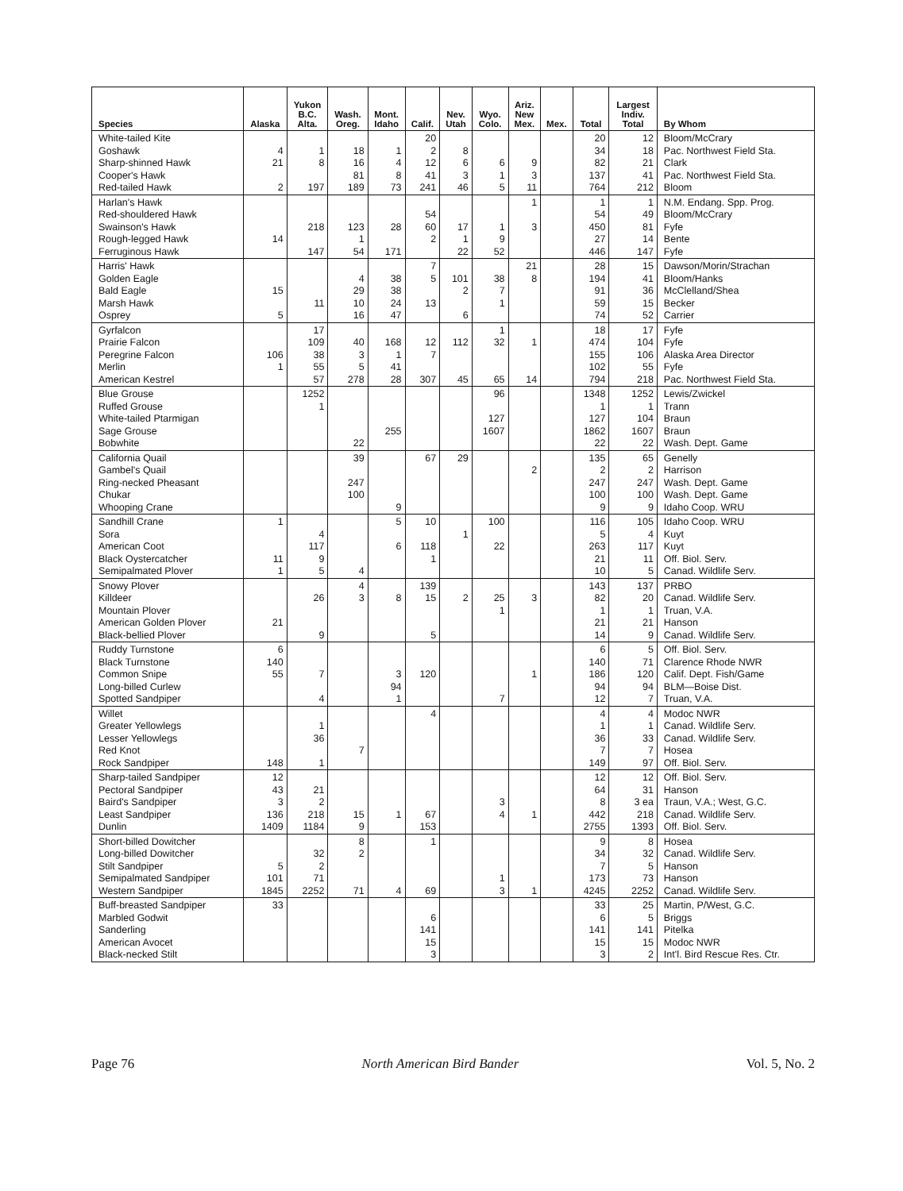| Species | Alaska | Yukon B.C. Alta. | Wash. Oreg. | Mont. Idaho | Calif. | Nev. Utah | Wyo. Colo. | Ariz. New Mex. | Mex. | Total | Largest Indiv. Total | By Whom |
| --- | --- | --- | --- | --- | --- | --- | --- | --- | --- | --- | --- | --- |
| White-tailed Kite | | | | | 20 | | | | | 20 | 12 | Bloom/McCrary |
| Goshawk | 4 | 1 | 18 | 1 | 2 | 8 | | | | 34 | 18 | Pac. Northwest Field Sta. |
| Sharp-shinned Hawk | 21 | 8 | 16 | 4 | 12 | 6 | 6 | 9 | | 82 | 21 | Clark |
| Cooper's Hawk | | | 81 | 8 | 41 | 3 | 1 | 3 | | 137 | 41 | Pac. Northwest Field Sta. |
| Red-tailed Hawk | 2 | 197 | 189 | 73 | 241 | 46 | 5 | 11 | | 764 | 212 | Bloom |
| Harlan's Hawk | | | | | | | | 1 | | 1 | 1 | N.M. Endang. Spp. Prog. |
| Red-shouldered Hawk | | | | | 54 | | | | | 54 | 49 | Bloom/McCrary |
| Swainson's Hawk | | 218 | 123 | 28 | 60 | 17 | 1 | 3 | | 450 | 81 | Fyfe |
| Rough-legged Hawk | 14 | | 1 | | 2 | 1 | 9 | | | 27 | 14 | Bente |
| Ferruginous Hawk | | 147 | 54 | 171 | | 22 | 52 | | | 446 | 147 | Fyfe |
| Harris' Hawk | | | | | 7 | | | 21 | | 28 | 15 | Dawson/Morin/Strachan |
| Golden Eagle | | | 4 | 38 | 5 | 101 | 38 | 8 | | 194 | 41 | Bloom/Hanks |
| Bald Eagle | 15 | | 29 | 38 | | 2 | 7 | | | 91 | 36 | McClelland/Shea |
| Marsh Hawk | | 11 | 10 | 24 | 13 | | 1 | | | 59 | 15 | Becker |
| Osprey | 5 | | 16 | 47 | | 6 | | | | 74 | 52 | Carrier |
| Gyrfalcon | | 17 | | | | | 1 | | | 18 | 17 | Fyfe |
| Prairie Falcon | | 109 | 40 | 168 | 12 | 112 | 32 | 1 | | 474 | 104 | Fyfe |
| Peregrine Falcon | 106 | 38 | 3 | 1 | 7 | | | | | 155 | 106 | Alaska Area Director |
| Merlin | 1 | 55 | 5 | 41 | | | | | | 102 | 55 | Fyfe |
| American Kestrel | | 57 | 278 | 28 | 307 | 45 | 65 | 14 | | 794 | 218 | Pac. Northwest Field Sta. |
| Blue Grouse | | 1252 | | | | | 96 | | | 1348 | 1252 | Lewis/Zwickel |
| Ruffed Grouse | | 1 | | | | | | | | 1 | 1 | Trann |
| White-tailed Ptarmigan | | | | | | | 127 | | | 127 | 104 | Braun |
| Sage Grouse | | | | 255 | | | 1607 | | | 1862 | 1607 | Braun |
| Bobwhite | | | 22 | | | | | | | 22 | 22 | Wash. Dept. Game |
| California Quail | | | 39 | | 67 | 29 | | | | 135 | 65 | Genelly |
| Gambel's Quail | | | | | | | | 2 | | 2 | 2 | Harrison |
| Ring-necked Pheasant | | | 247 | | | | | | | 247 | 247 | Wash. Dept. Game |
| Chukar | | | 100 | | | | | | | 100 | 100 | Wash. Dept. Game |
| Whooping Crane | | | | 9 | | | | | | 9 | 9 | Idaho Coop. WRU |
| Sandhill Crane | 1 | | | 5 | 10 | | 100 | | | 116 | 105 | Idaho Coop. WRU |
| Sora | | 4 | | | | 1 | | | | 5 | 4 | Kuyt |
| American Coot | | 117 | | 6 | 118 | | 22 | | | 263 | 117 | Kuyt |
| Black Oystercatcher | 11 | 9 | | | 1 | | | | | 21 | 11 | Off. Biol. Serv. |
| Semipalmated Plover | 1 | 5 | 4 | | | | | | | 10 | 5 | Canad. Wildlife Serv. |
| Snowy Plover | | | 4 | | 139 | | | | | 143 | 137 | PRBO |
| Killdeer | | 26 | 3 | 8 | 15 | 2 | 25 | 3 | | 82 | 20 | Canad. Wildlife Serv. |
| Mountain Plover | | | | | | | 1 | | | 1 | 1 | Truan, V.A. |
| American Golden Plover | 21 | | | | | | | | | 21 | 21 | Hanson |
| Black-bellied Plover | | 9 | | | 5 | | | | | 14 | 9 | Canad. Wildlife Serv. |
| Ruddy Turnstone | 6 | | | | | | | | | 6 | 5 | Off. Biol. Serv. |
| Black Turnstone | 140 | | | | | | | | | 140 | 71 | Clarence Rhode NWR |
| Common Snipe | 55 | 7 | | 3 | 120 | | | 1 | | 186 | 120 | Calif. Dept. Fish/Game |
| Long-billed Curlew | | | | 94 | | | | | | 94 | 94 | BLM—Boise Dist. |
| Spotted Sandpiper | | 4 | | 1 | | | 7 | | | 12 | 7 | Truan, V.A. |
| Willet | | | | | 4 | | | | | 4 | 4 | Modoc NWR |
| Greater Yellowlegs | | 1 | | | | | | | | 1 | 1 | Canad. Wildlife Serv. |
| Lesser Yellowlegs | | 36 | | | | | | | | 36 | 33 | Canad. Wildlife Serv. |
| Red Knot | | | 7 | | | | | | | 7 | 7 | Hosea |
| Rock Sandpiper | 148 | 1 | | | | | | | | 149 | 97 | Off. Biol. Serv. |
| Sharp-tailed Sandpiper | 12 | | | | | | | | | 12 | 12 | Off. Biol. Serv. |
| Pectoral Sandpiper | 43 | 21 | | | | | | | | 64 | 31 | Hanson |
| Baird's Sandpiper | 3 | 2 | | | | | 3 | | | 8 | 3 ea | Traun, V.A.; West, G.C. |
| Least Sandpiper | 136 | 218 | 15 | 1 | 67 | | 4 | 1 | | 442 | 218 | Canad. Wildlife Serv. |
| Dunlin | 1409 | 1184 | 9 | | 153 | | | | | 2755 | 1393 | Off. Biol. Serv. |
| Short-billed Dowitcher | | | 8 | | 1 | | | | | 9 | 8 | Hosea |
| Long-billed Dowitcher | | 32 | 2 | | | | | | | 34 | 32 | Canad. Wildlife Serv. |
| Stilt Sandpiper | 5 | 2 | | | | | | | | 7 | 5 | Hanson |
| Semipalmated Sandpiper | 101 | 71 | | | | | 1 | | | 173 | 73 | Hanson |
| Western Sandpiper | 1845 | 2252 | 71 | 4 | 69 | | 3 | 1 | | 4245 | 2252 | Canad. Wildlife Serv. |
| Buff-breasted Sandpiper | 33 | | | | | | | | | 33 | 25 | Martin, P/West, G.C. |
| Marbled Godwit | | | | | 6 | | | | | 6 | 5 | Briggs |
| Sanderling | | | | | 141 | | | | | 141 | 141 | Pitelka |
| American Avocet | | | | | 15 | | | | | 15 | 15 | Modoc NWR |
| Black-necked Stilt | | | | | 3 | | | | | 3 | 2 | Int'l. Bird Rescue Res. Ctr. |
Page 76 North American Bird Bander Vol. 5, No. 2